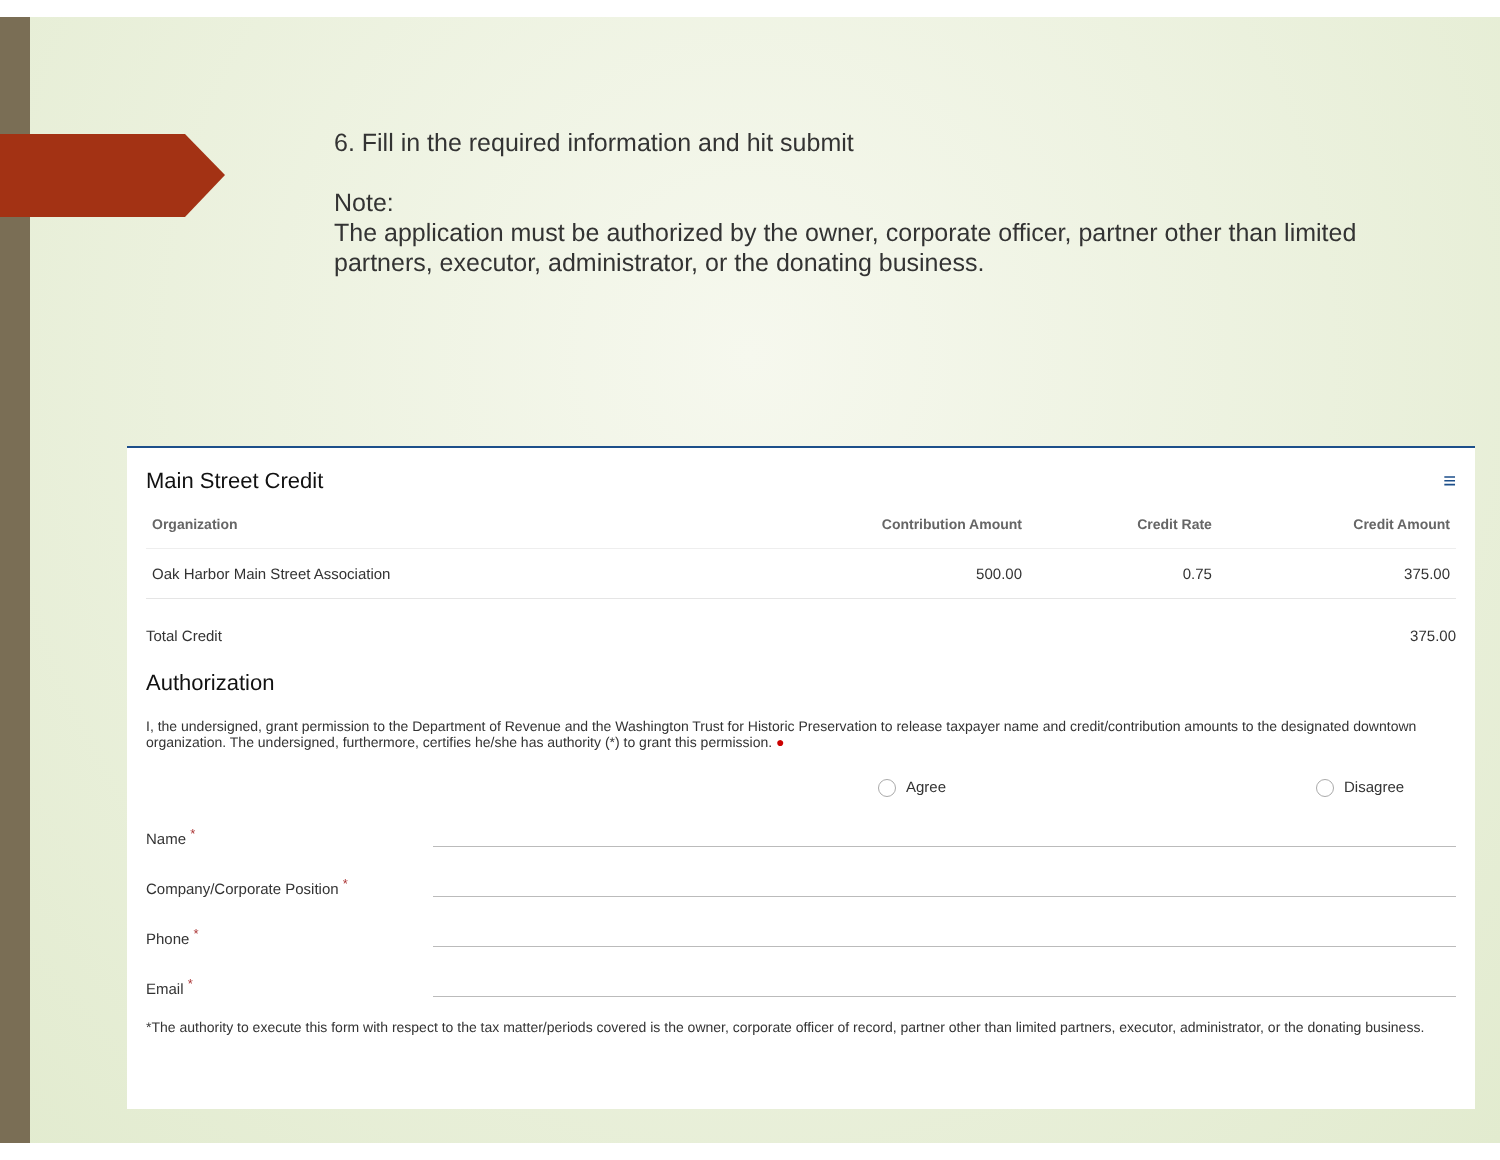6. Fill in the required information and hit submit
Note:
The application must be authorized by the owner, corporate officer, partner other than limited partners, executor, administrator, or the donating business.
Main Street Credit ≡
| Organization | Contribution Amount | Credit Rate | Credit Amount |
| --- | --- | --- | --- |
| Oak Harbor Main Street Association | 500.00 | 0.75 | 375.00 |
Total Credit 375.00
Authorization
I, the undersigned, grant permission to the Department of Revenue and the Washington Trust for Historic Preservation to release taxpayer name and credit/contribution amounts to the designated downtown organization. The undersigned, furthermore, certifies he/she has authority (*) to grant this permission. ●
Agree Disagree
Name *
Company/Corporate Position *
Phone *
Email *
*The authority to execute this form with respect to the tax matter/periods covered is the owner, corporate officer of record, partner other than limited partners, executor, administrator, or the donating business.